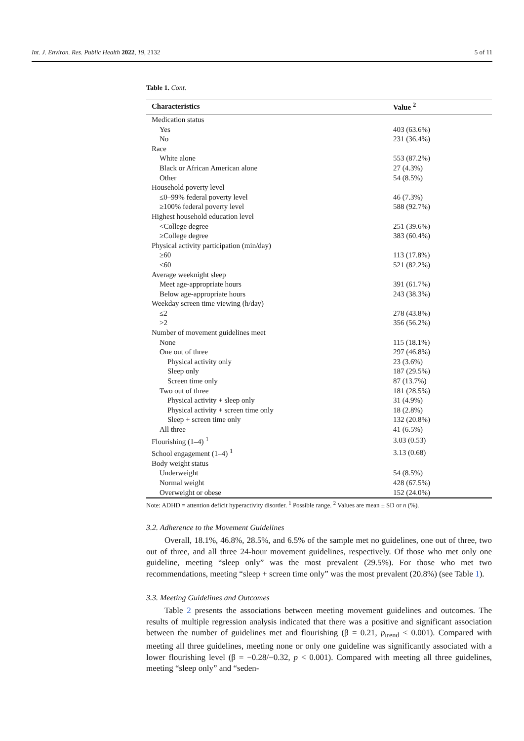Int. J. Environ. Res. Public Health 2022, 19, 2132 5 of 11
Table 1. Cont.
| Characteristics | Value <sup>2</sup> |
| --- | --- |
| Medication status | |
| Yes | 403 (63.6%) |
| No | 231 (36.4%) |
| Race | |
| White alone | 553 (87.2%) |
| Black or African American alone | 27 (4.3%) |
| Other | 54 (8.5%) |
| Household poverty level | |
| ≤0–99% federal poverty level | 46 (7.3%) |
| ≥100% federal poverty level | 588 (92.7%) |
| Highest household education level | |
| <College degree | 251 (39.6%) |
| ≥College degree | 383 (60.4%) |
| Physical activity participation (min/day) | |
| ≥60 | 113 (17.8%) |
| <60 | 521 (82.2%) |
| Average weeknight sleep | |
| Meet age-appropriate hours | 391 (61.7%) |
| Below age-appropriate hours | 243 (38.3%) |
| Weekday screen time viewing (h/day) | |
| ≤2 | 278 (43.8%) |
| >2 | 356 (56.2%) |
| Number of movement guidelines meet | |
| None | 115 (18.1%) |
| One out of three | 297 (46.8%) |
| Physical activity only | 23 (3.6%) |
| Sleep only | 187 (29.5%) |
| Screen time only | 87 (13.7%) |
| Two out of three | 181 (28.5%) |
| Physical activity + sleep only | 31 (4.9%) |
| Physical activity + screen time only | 18 (2.8%) |
| Sleep + screen time only | 132 (20.8%) |
| All three | 41 (6.5%) |
| Flourishing (1–4) <sup>1</sup> | 3.03 (0.53) |
| School engagement (1–4) <sup>1</sup> | 3.13 (0.68) |
| Body weight status | |
| Underweight | 54 (8.5%) |
| Normal weight | 428 (67.5%) |
| Overweight or obese | 152 (24.0%) |
Note: ADHD = attention deficit hyperactivity disorder. <sup>1</sup> Possible range. <sup>2</sup> Values are mean ± SD or n (%).
3.2. Adherence to the Movement Guidelines
Overall, 18.1%, 46.8%, 28.5%, and 6.5% of the sample met no guidelines, one out of three, two out of three, and all three 24-hour movement guidelines, respectively. Of those who met only one guideline, meeting “sleep only” was the most prevalent (29.5%). For those who met two recommendations, meeting “sleep + screen time only” was the most prevalent (20.8%) (see Table 1).
3.3. Meeting Guidelines and Outcomes
Table 2 presents the associations between meeting movement guidelines and outcomes. The results of multiple regression analysis indicated that there was a positive and significant association between the number of guidelines met and flourishing (β = 0.21, p<sub>trend</sub> < 0.001). Compared with meeting all three guidelines, meeting none or only one guideline was significantly associated with a lower flourishing level (β = −0.28/−0.32, p < 0.001). Compared with meeting all three guidelines, meeting “sleep only” and “seden-